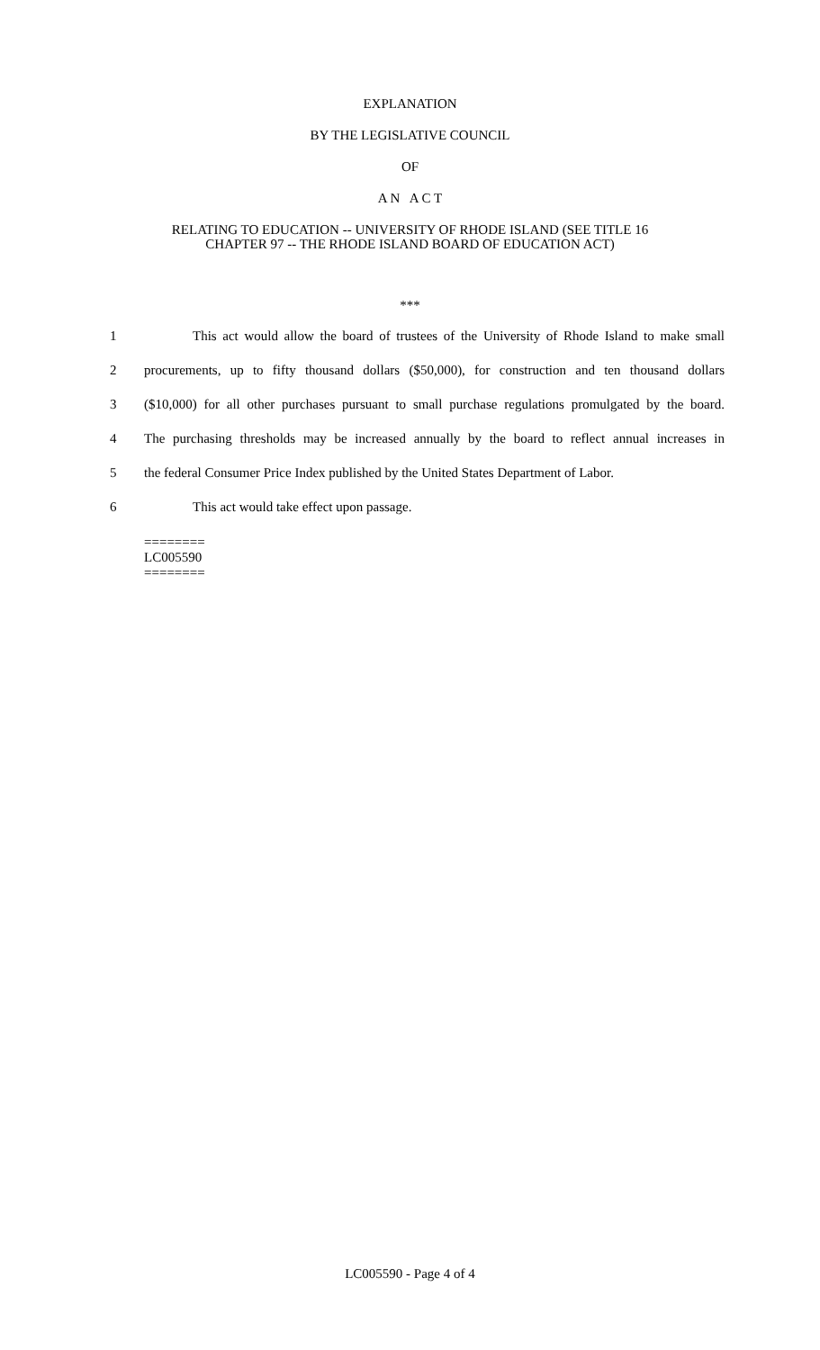EXPLANATION
BY THE LEGISLATIVE COUNCIL
OF
A N A C T
RELATING TO EDUCATION -- UNIVERSITY OF RHODE ISLAND (SEE TITLE 16
CHAPTER 97 -- THE RHODE ISLAND BOARD OF EDUCATION ACT)
***
1 This act would allow the board of trustees of the University of Rhode Island to make small
2 procurements, up to fifty thousand dollars ($50,000), for construction and ten thousand dollars
3 ($10,000) for all other purchases pursuant to small purchase regulations promulgated by the board.
4 The purchasing thresholds may be increased annually by the board to reflect annual increases in
5 the federal Consumer Price Index published by the United States Department of Labor.
6 This act would take effect upon passage.
========
LC005590
========
LC005590 - Page 4 of 4